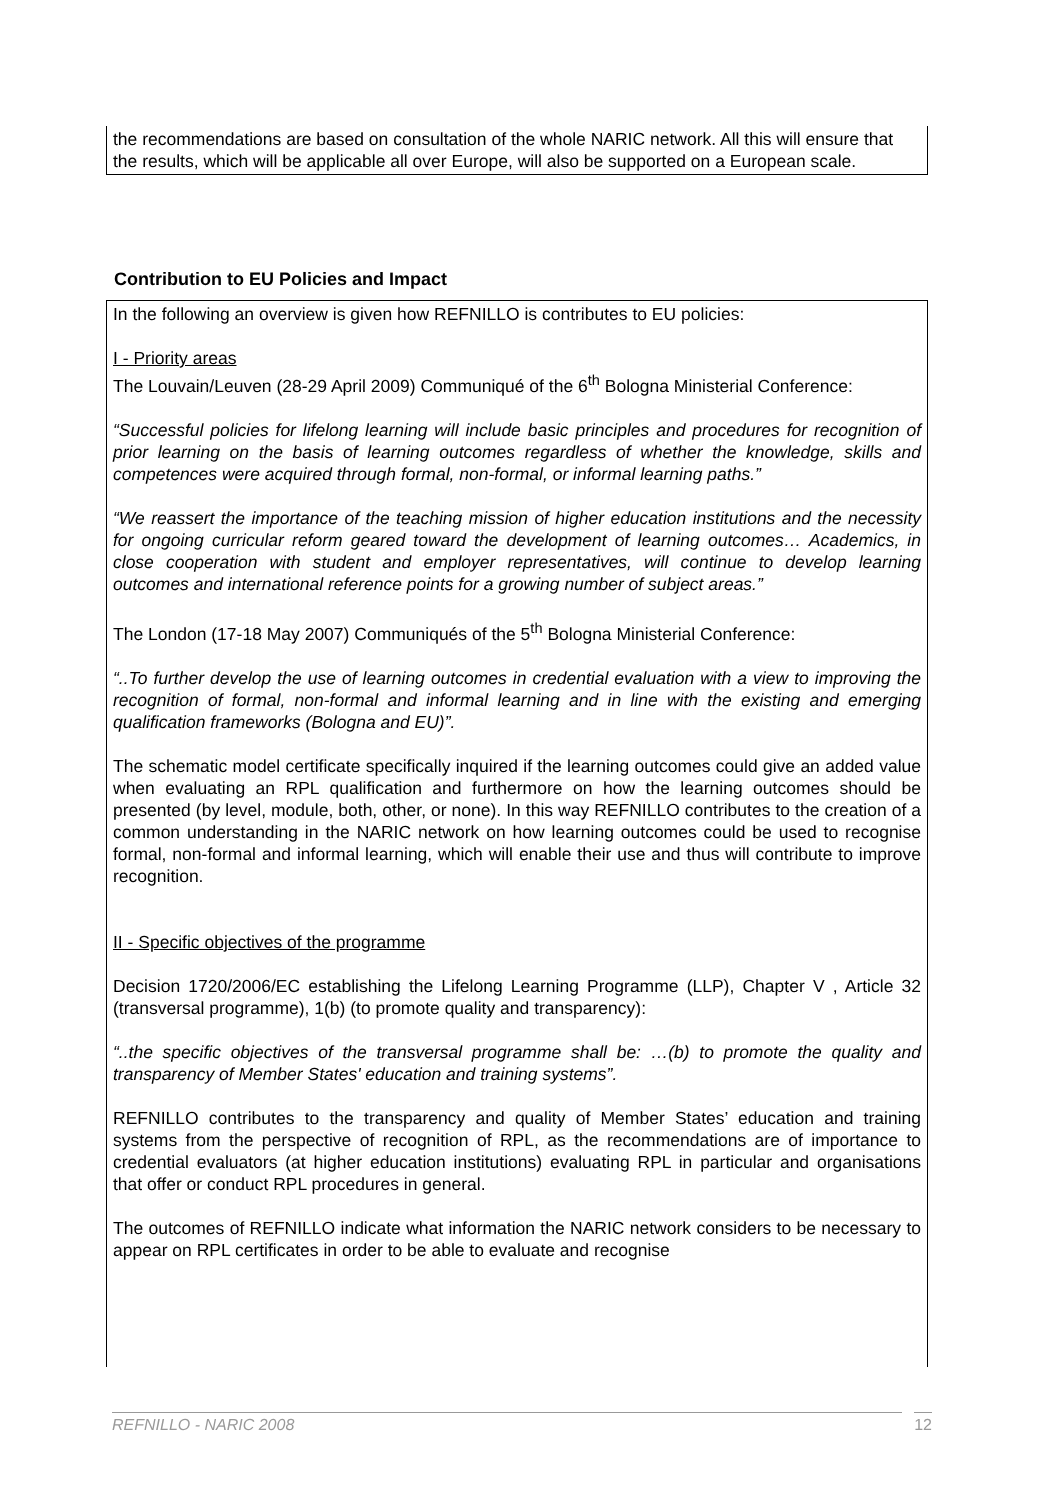the recommendations are based on consultation of the whole NARIC network. All this will ensure that the results, which will be applicable all over Europe, will also be supported on a European scale.
Contribution to EU Policies and Impact
In the following an overview is given how REFNILLO is contributes to EU policies:
I - Priority areas
The Louvain/Leuven (28-29 April 2009) Communiqué of the 6<sup>th</sup> Bologna Ministerial Conference:
“Successful policies for lifelong learning will include basic principles and procedures for recognition of prior learning on the basis of learning outcomes regardless of whether the knowledge, skills and competences were acquired through formal, non-formal, or informal learning paths.”
“We reassert the importance of the teaching mission of higher education institutions and the necessity for ongoing curricular reform geared toward the development of learning outcomes… Academics, in close cooperation with student and employer representatives, will continue to develop learning outcomes and international reference points for a growing number of subject areas.”
The London (17-18 May 2007) Communiqués of the 5<sup>th</sup> Bologna Ministerial Conference:
“..To further develop the use of learning outcomes in credential evaluation with a view to improving the recognition of formal, non-formal and informal learning and in line with the existing and emerging qualification frameworks (Bologna and EU)”.
The schematic model certificate specifically inquired if the learning outcomes could give an added value when evaluating an RPL qualification and furthermore on how the learning outcomes should be presented (by level, module, both, other, or none). In this way REFNILLO contributes to the creation of a common understanding in the NARIC network on how learning outcomes could be used to recognise formal, non-formal and informal learning, which will enable their use and thus will contribute to improve recognition.
II - Specific objectives of the programme
Decision 1720/2006/EC establishing the Lifelong Learning Programme (LLP), Chapter V , Article 32 (transversal programme), 1(b) (to promote quality and transparency):
“..the specific objectives of the transversal programme shall be: …(b) to promote the quality and transparency of Member States' education and training systems”.
REFNILLO contributes to the transparency and quality of Member States’ education and training systems from the perspective of recognition of RPL, as the recommendations are of importance to credential evaluators (at higher education institutions) evaluating RPL in particular and organisations that offer or conduct RPL procedures in general.
The outcomes of REFNILLO indicate what information the NARIC network considers to be necessary to appear on RPL certificates in order to be able to evaluate and recognise
REFNILLO - NARIC 2008 12